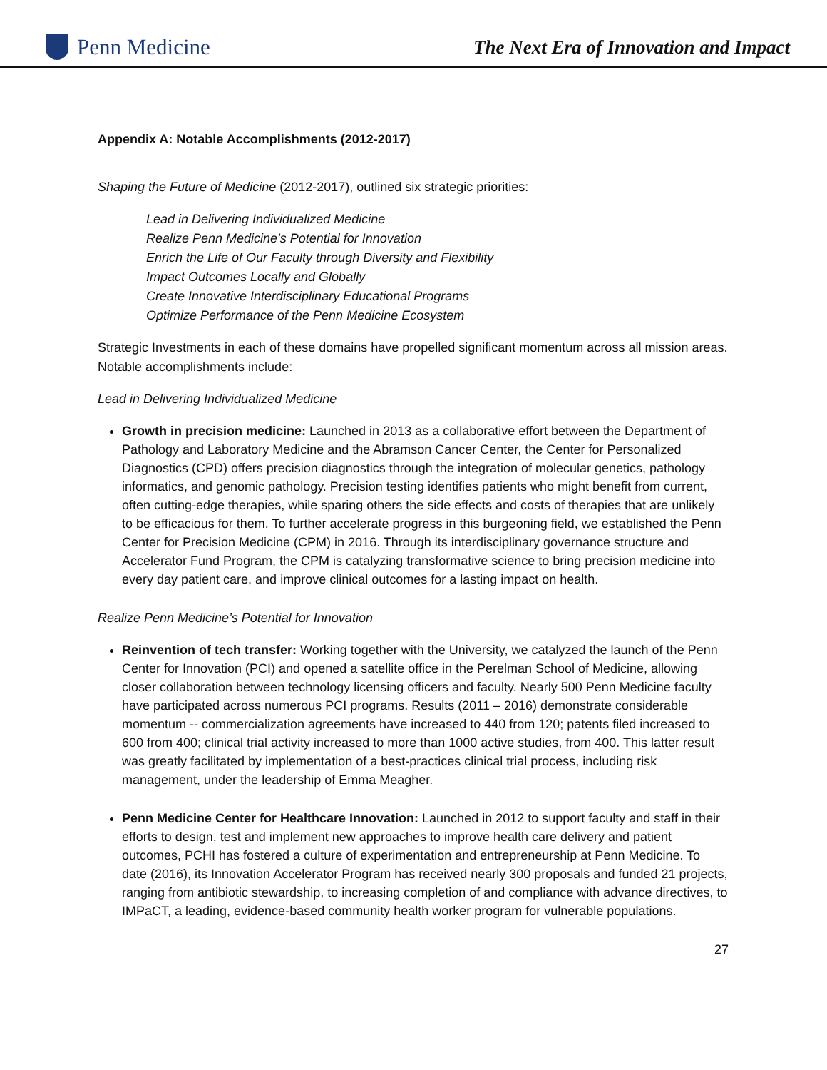Penn Medicine
The Next Era of Innovation and Impact
Appendix A: Notable Accomplishments (2012-2017)
Shaping the Future of Medicine (2012-2017), outlined six strategic priorities:
Lead in Delivering Individualized Medicine
Realize Penn Medicine’s Potential for Innovation
Enrich the Life of Our Faculty through Diversity and Flexibility
Impact Outcomes Locally and Globally
Create Innovative Interdisciplinary Educational Programs
Optimize Performance of the Penn Medicine Ecosystem
Strategic Investments in each of these domains have propelled significant momentum across all mission areas. Notable accomplishments include:
Lead in Delivering Individualized Medicine
Growth in precision medicine: Launched in 2013 as a collaborative effort between the Department of Pathology and Laboratory Medicine and the Abramson Cancer Center, the Center for Personalized Diagnostics (CPD) offers precision diagnostics through the integration of molecular genetics, pathology informatics, and genomic pathology. Precision testing identifies patients who might benefit from current, often cutting-edge therapies, while sparing others the side effects and costs of therapies that are unlikely to be efficacious for them. To further accelerate progress in this burgeoning field, we established the Penn Center for Precision Medicine (CPM) in 2016. Through its interdisciplinary governance structure and Accelerator Fund Program, the CPM is catalyzing transformative science to bring precision medicine into every day patient care, and improve clinical outcomes for a lasting impact on health.
Realize Penn Medicine’s Potential for Innovation
Reinvention of tech transfer: Working together with the University, we catalyzed the launch of the Penn Center for Innovation (PCI) and opened a satellite office in the Perelman School of Medicine, allowing closer collaboration between technology licensing officers and faculty. Nearly 500 Penn Medicine faculty have participated across numerous PCI programs. Results (2011 – 2016) demonstrate considerable momentum -- commercialization agreements have increased to 440 from 120; patents filed increased to 600 from 400; clinical trial activity increased to more than 1000 active studies, from 400. This latter result was greatly facilitated by implementation of a best-practices clinical trial process, including risk management, under the leadership of Emma Meagher.
Penn Medicine Center for Healthcare Innovation: Launched in 2012 to support faculty and staff in their efforts to design, test and implement new approaches to improve health care delivery and patient outcomes, PCHI has fostered a culture of experimentation and entrepreneurship at Penn Medicine. To date (2016), its Innovation Accelerator Program has received nearly 300 proposals and funded 21 projects, ranging from antibiotic stewardship, to increasing completion of and compliance with advance directives, to IMPaCT, a leading, evidence-based community health worker program for vulnerable populations.
27